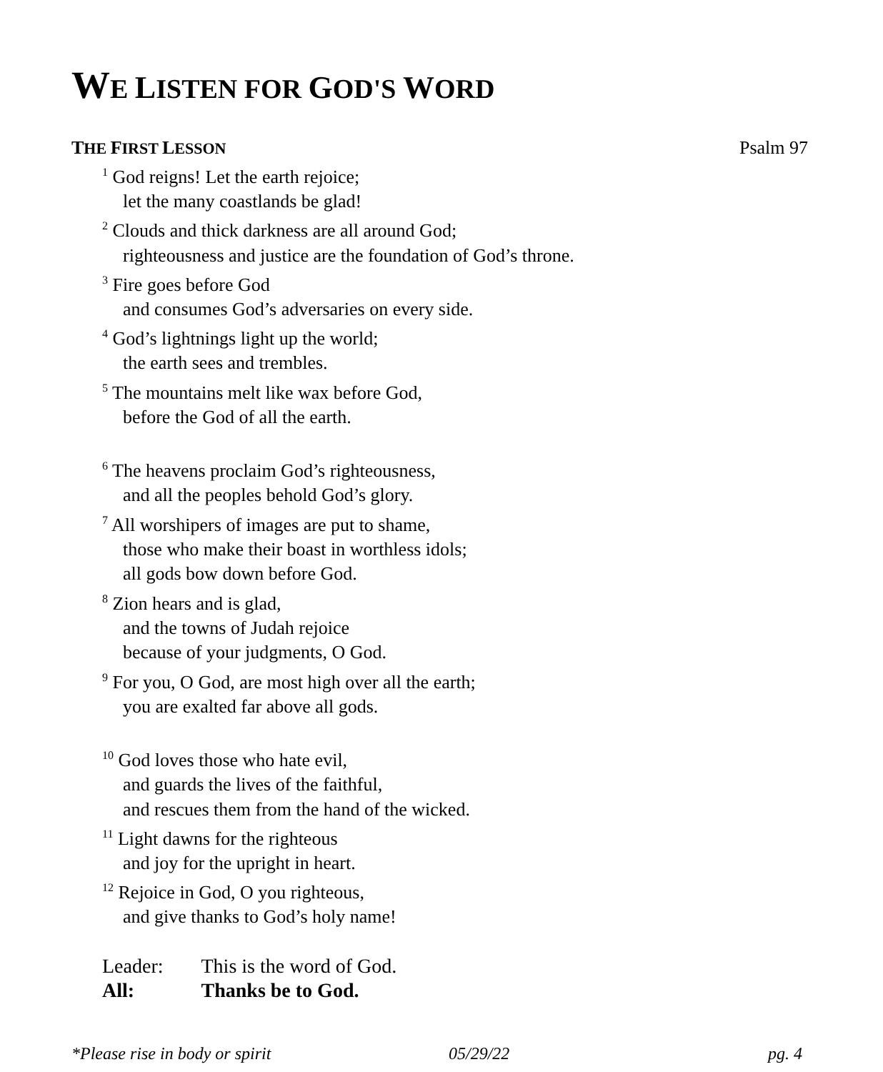WE LISTEN FOR GOD'S WORD
THE FIRST LESSON Psalm 97
<sup>1</sup> God reigns! Let the earth rejoice;
let the many coastlands be glad!
<sup>2</sup> Clouds and thick darkness are all around God;
righteousness and justice are the foundation of God’s throne.
<sup>3</sup> Fire goes before God
and consumes God’s adversaries on every side.
<sup>4</sup> God’s lightnings light up the world;
the earth sees and trembles.
<sup>5</sup> The mountains melt like wax before God,
before the God of all the earth.
<sup>6</sup> The heavens proclaim God’s righteousness,
and all the peoples behold God’s glory.
<sup>7</sup> All worshipers of images are put to shame,
those who make their boast in worthless idols;
all gods bow down before God.
<sup>8</sup> Zion hears and is glad,
and the towns of Judah rejoice
because of your judgments, O God.
<sup>9</sup> For you, O God, are most high over all the earth;
you are exalted far above all gods.
<sup>10</sup> God loves those who hate evil,
and guards the lives of the faithful,
and rescues them from the hand of the wicked.
<sup>11</sup> Light dawns for the righteous
and joy for the upright in heart.
<sup>12</sup> Rejoice in God, O you righteous,
and give thanks to God’s holy name!
Leader: This is the word of God.
All: Thanks be to God.
*Please rise in body or spirit 05/29/22 pg. 4